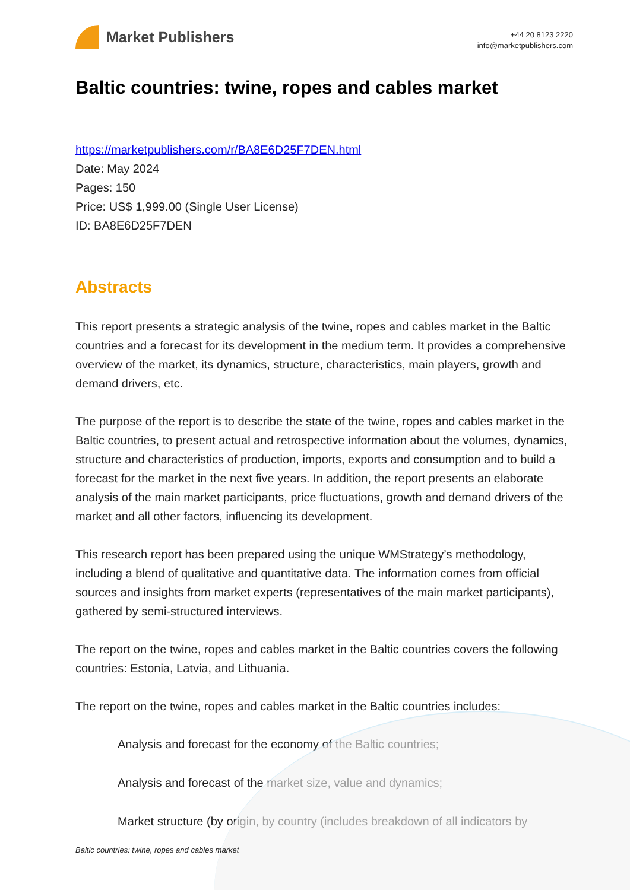Market Publishers
+44 20 8123 2220
info@marketpublishers.com
Baltic countries: twine, ropes and cables market
https://marketpublishers.com/r/BA8E6D25F7DEN.html
Date: May 2024
Pages: 150
Price: US$ 1,999.00 (Single User License)
ID: BA8E6D25F7DEN
Abstracts
This report presents a strategic analysis of the twine, ropes and cables market in the Baltic countries and a forecast for its development in the medium term. It provides a comprehensive overview of the market, its dynamics, structure, characteristics, main players, growth and demand drivers, etc.
The purpose of the report is to describe the state of the twine, ropes and cables market in the Baltic countries, to present actual and retrospective information about the volumes, dynamics, structure and characteristics of production, imports, exports and consumption and to build a forecast for the market in the next five years. In addition, the report presents an elaborate analysis of the main market participants, price fluctuations, growth and demand drivers of the market and all other factors, influencing its development.
This research report has been prepared using the unique WMStrategy’s methodology, including a blend of qualitative and quantitative data. The information comes from official sources and insights from market experts (representatives of the main market participants), gathered by semi-structured interviews.
The report on the twine, ropes and cables market in the Baltic countries covers the following countries: Estonia, Latvia, and Lithuania.
The report on the twine, ropes and cables market in the Baltic countries includes:
Analysis and forecast for the economy of the Baltic countries;
Analysis and forecast of the market size, value and dynamics;
Market structure (by origin, by country (includes breakdown of all indicators by
Baltic countries: twine, ropes and cables market